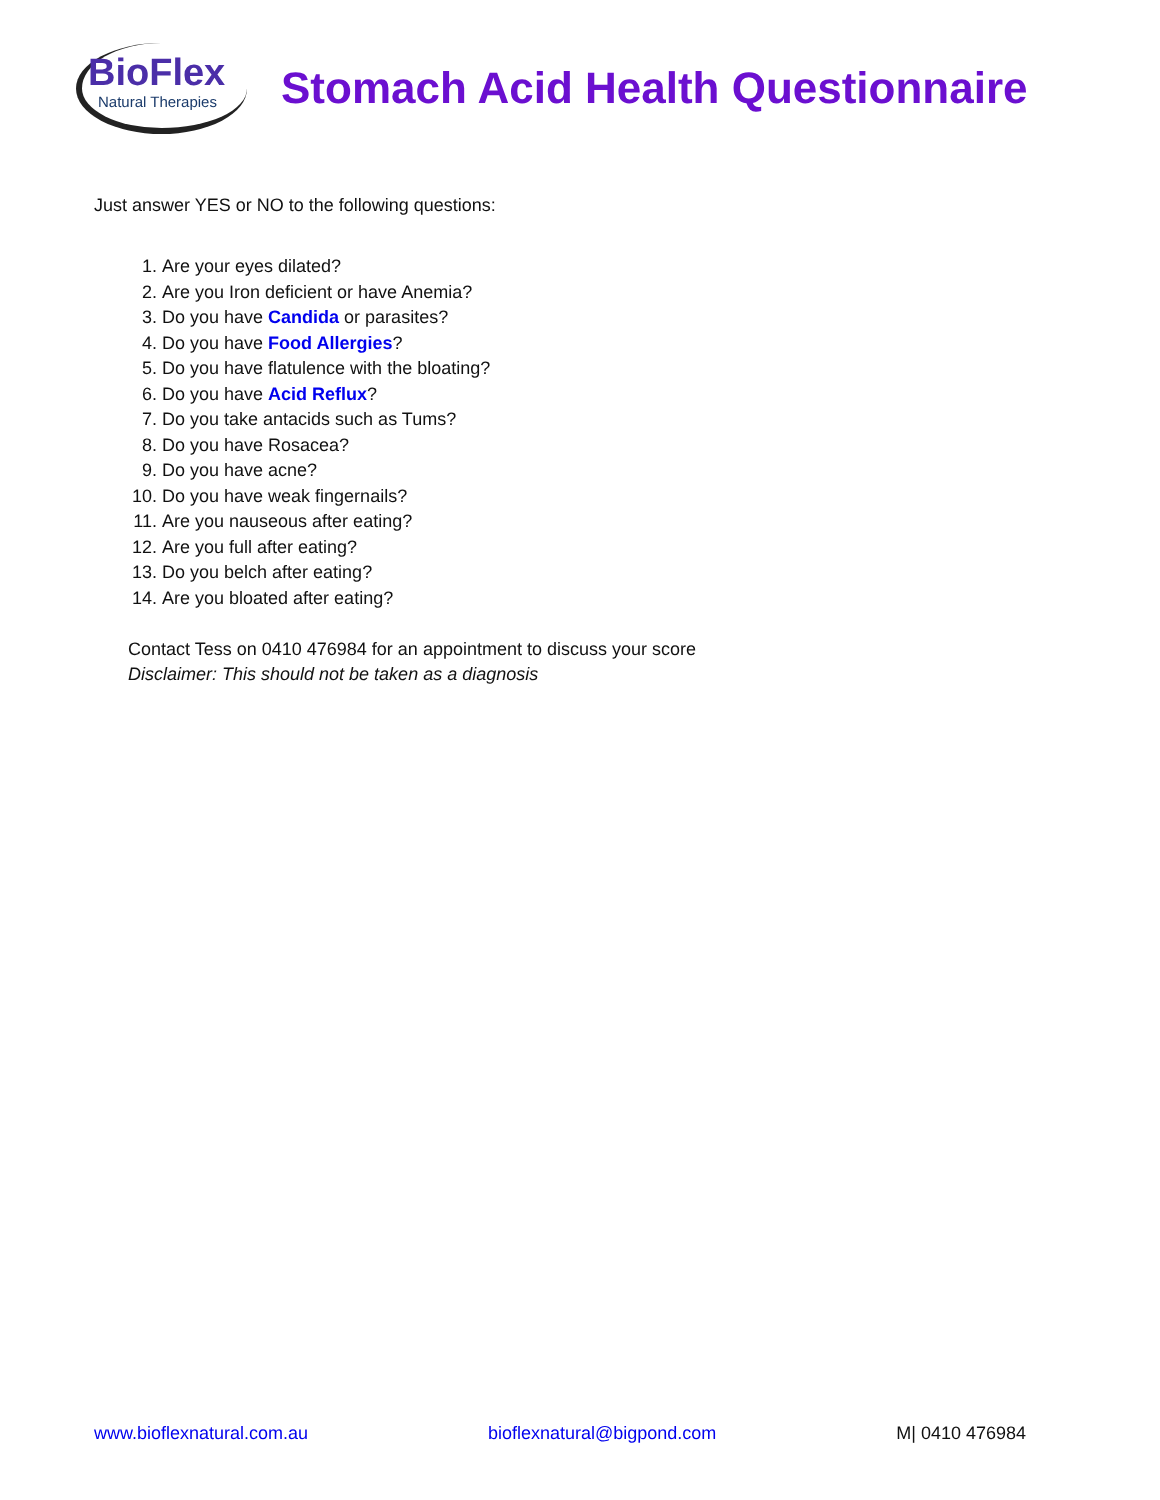BioFlex
Natural Therapies
Stomach Acid Health Questionnaire
Just answer YES or NO to the following questions:
1. Are your eyes dilated?
2. Are you Iron deficient or have Anemia?
3. Do you have Candida or parasites?
4. Do you have Food Allergies?
5. Do you have flatulence with the bloating?
6. Do you have Acid Reflux?
7. Do you take antacids such as Tums?
8. Do you have Rosacea?
9. Do you have acne?
10. Do you have weak fingernails?
11. Are you nauseous after eating?
12. Are you full after eating?
13. Do you belch after eating?
14. Are you bloated after eating?
Contact Tess on 0410 476984 for an appointment to discuss your score
Disclaimer: This should not be taken as a diagnosis
www.bioflexnatural.com.au bioflexnatural@bigpond.com M| 0410 476984